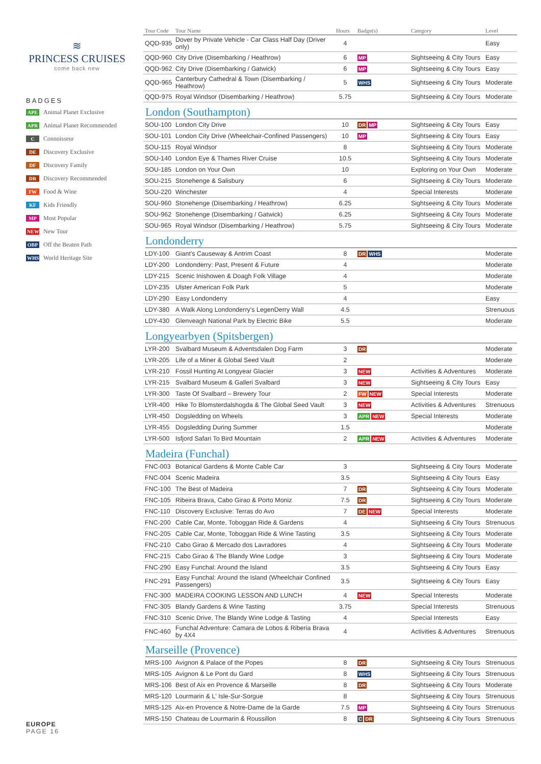≋
PRINCESS CRUISES
come back new
BADGES
APE Animal Planet Exclusive
APR Animal Planet Recommended
C Connoisseur
DE Discovery Exclusive
DF Discovery Family
DR Discovery Recommended
FW Food & Wine
KF Kids Friendly
MP Most Popular
NEW New Tour
OBP Off the Beaten Path
WHS World Heritage Site
EUROPE
PAGE 16
| Tour Code | Tour Name | Hours | Badge(s) | Category | Level |
| --- | --- | --- | --- | --- | --- |
| QQD-935 | Dover by Private Vehicle - Car Class Half Day (Driver only) | 4 | | | Easy |
| QQD-960 | City Drive (Disembarking / Heathrow) | 6 | MP | Sightseeing & City Tours | Easy |
| QQD-962 | City Drive (Disembarking / Gatwick) | 6 | MP | Sightseeing & City Tours | Easy |
| QQD-965 | Canterbury Cathedral & Town (Disembarking / Heathrow) | 5 | WHS | Sightseeing & City Tours | Moderate |
| QQD-975 | Royal Windsor (Disembarking / Heathrow) | 5.75 | | Sightseeing & City Tours | Moderate |
London (Southampton)
| SOU-100 | London City Drive | 10 | DR MP | Sightseeing & City Tours | Easy |
| SOU-101 | London City Drive (Wheelchair-Confined Passengers) | 10 | MP | Sightseeing & City Tours | Easy |
| SOU-115 | Royal Windsor | 8 | | Sightseeing & City Tours | Moderate |
| SOU-140 | London Eye & Thames River Cruise | 10.5 | | Sightseeing & City Tours | Moderate |
| SOU-185 | London on Your Own | 10 | | Exploring on Your Own | Moderate |
| SOU-215 | Stonehenge & Salisbury | 6 | | Sightseeing & City Tours | Moderate |
| SOU-220 | Winchester | 4 | | Special Interests | Moderate |
| SOU-960 | Stonehenge (Disembarking / Heathrow) | 6.25 | | Sightseeing & City Tours | Moderate |
| SOU-962 | Stonehenge (Disembarking / Gatwick) | 6.25 | | Sightseeing & City Tours | Moderate |
| SOU-965 | Royal Windsor (Disembarking / Heathrow) | 5.75 | | Sightseeing & City Tours | Moderate |
Londonderry
| LDY-100 | Giant's Causeway & Antrim Coast | 8 | DR WHS | | Moderate |
| LDY-200 | Londonderry: Past, Present & Future | 4 | | | Moderate |
| LDY-215 | Scenic Inishowen & Doagh Folk Village | 4 | | | Moderate |
| LDY-235 | Ulster American Folk Park | 5 | | | Moderate |
| LDY-290 | Easy Londonderry | 4 | | | Easy |
| LDY-380 | A Walk Along Londonderry's LegenDerry Wall | 4.5 | | | Strenuous |
| LDY-430 | Glenveagh National Park by Electric Bike | 5.5 | | | Moderate |
Longyearbyen (Spitsbergen)
| LYR-200 | Svalbard Museum & Adventsdalen Dog Farm | 3 | DR | | Moderate |
| LYR-205 | Life of a Miner & Global Seed Vault | 2 | | | Moderate |
| LYR-210 | Fossil Hunting At Longyear Glacier | 3 | NEW | Activities & Adventures | Moderate |
| LYR-215 | Svalbard Museum & Galleri Svalbard | 3 | NEW | Sightseeing & City Tours | Easy |
| LYR-300 | Taste Of Svalbard – Brewery Tour | 2 | FW NEW | Special Interests | Moderate |
| LYR-400 | Hike To Blomsterdalshogda & The Global Seed Vault | 3 | NEW | Activities & Adventures | Strenuous |
| LYR-450 | Dogsledding on Wheels | 3 | APR NEW | Special Interests | Moderate |
| LYR-455 | Dogsledding During Summer | 1.5 | | | Moderate |
| LYR-500 | Isfjord Safari To Bird Mountain | 2 | APR NEW | Activities & Adventures | Moderate |
Madeira (Funchal)
| FNC-003 | Botanical Gardens & Monte Cable Car | 3 | | Sightseeing & City Tours | Moderate |
| FNC-004 | Scenic Madeira | 3.5 | | Sightseeing & City Tours | Easy |
| FNC-100 | The Best of Madeira | 7 | DR | Sightseeing & City Tours | Moderate |
| FNC-105 | Ribeira Brava, Cabo Girao & Porto Moniz | 7.5 | DR | Sightseeing & City Tours | Moderate |
| FNC-110 | Discovery Exclusive: Terras do Avo | 7 | DE NEW | Special Interests | Moderate |
| FNC-200 | Cable Car, Monte, Toboggan Ride & Gardens | 4 | | Sightseeing & City Tours | Strenuous |
| FNC-205 | Cable Car, Monte, Toboggan Ride & Wine Tasting | 3.5 | | Sightseeing & City Tours | Moderate |
| FNC-210 | Cabo Girao & Mercado dos Lavradores | 4 | | Sightseeing & City Tours | Moderate |
| FNC-215 | Cabo Girao & The Blandy Wine Lodge | 3 | | Sightseeing & City Tours | Moderate |
| FNC-290 | Easy Funchal: Around the Island | 3.5 | | Sightseeing & City Tours | Easy |
| FNC-291 | Easy Funchal: Around the Island (Wheelchair Confined Passengers) | 3.5 | | Sightseeing & City Tours | Easy |
| FNC-300 | MADEIRA COOKING LESSON AND LUNCH | 4 | NEW | Special Interests | Moderate |
| FNC-305 | Blandy Gardens & Wine Tasting | 3.75 | | Special Interests | Strenuous |
| FNC-310 | Scenic Drive, The Blandy Wine Lodge & Tasting | 4 | | Special Interests | Easy |
| FNC-460 | Funchal Adventure: Camara de Lobos & Riberia Brava by 4X4 | 4 | | Activities & Adventures | Strenuous |
Marseille (Provence)
| MRS-100 | Avignon & Palace of the Popes | 8 | DR | Sightseeing & City Tours | Strenuous |
| MRS-105 | Avignon & Le Pont du Gard | 8 | WHS | Sightseeing & City Tours | Strenuous |
| MRS-106 | Best of Aix en Provence & Marseille | 8 | DR | Sightseeing & City Tours | Moderate |
| MRS-120 | Lourmarin & L' Isle-Sur-Sorgue | 8 | | Sightseeing & City Tours | Strenuous |
| MRS-125 | Aix-en Provence & Notre-Dame de la Garde | 7.5 | MP | Sightseeing & City Tours | Strenuous |
| MRS-150 | Chateau de Lourmarin & Roussillon | 8 | C DR | Sightseeing & City Tours | Strenuous |